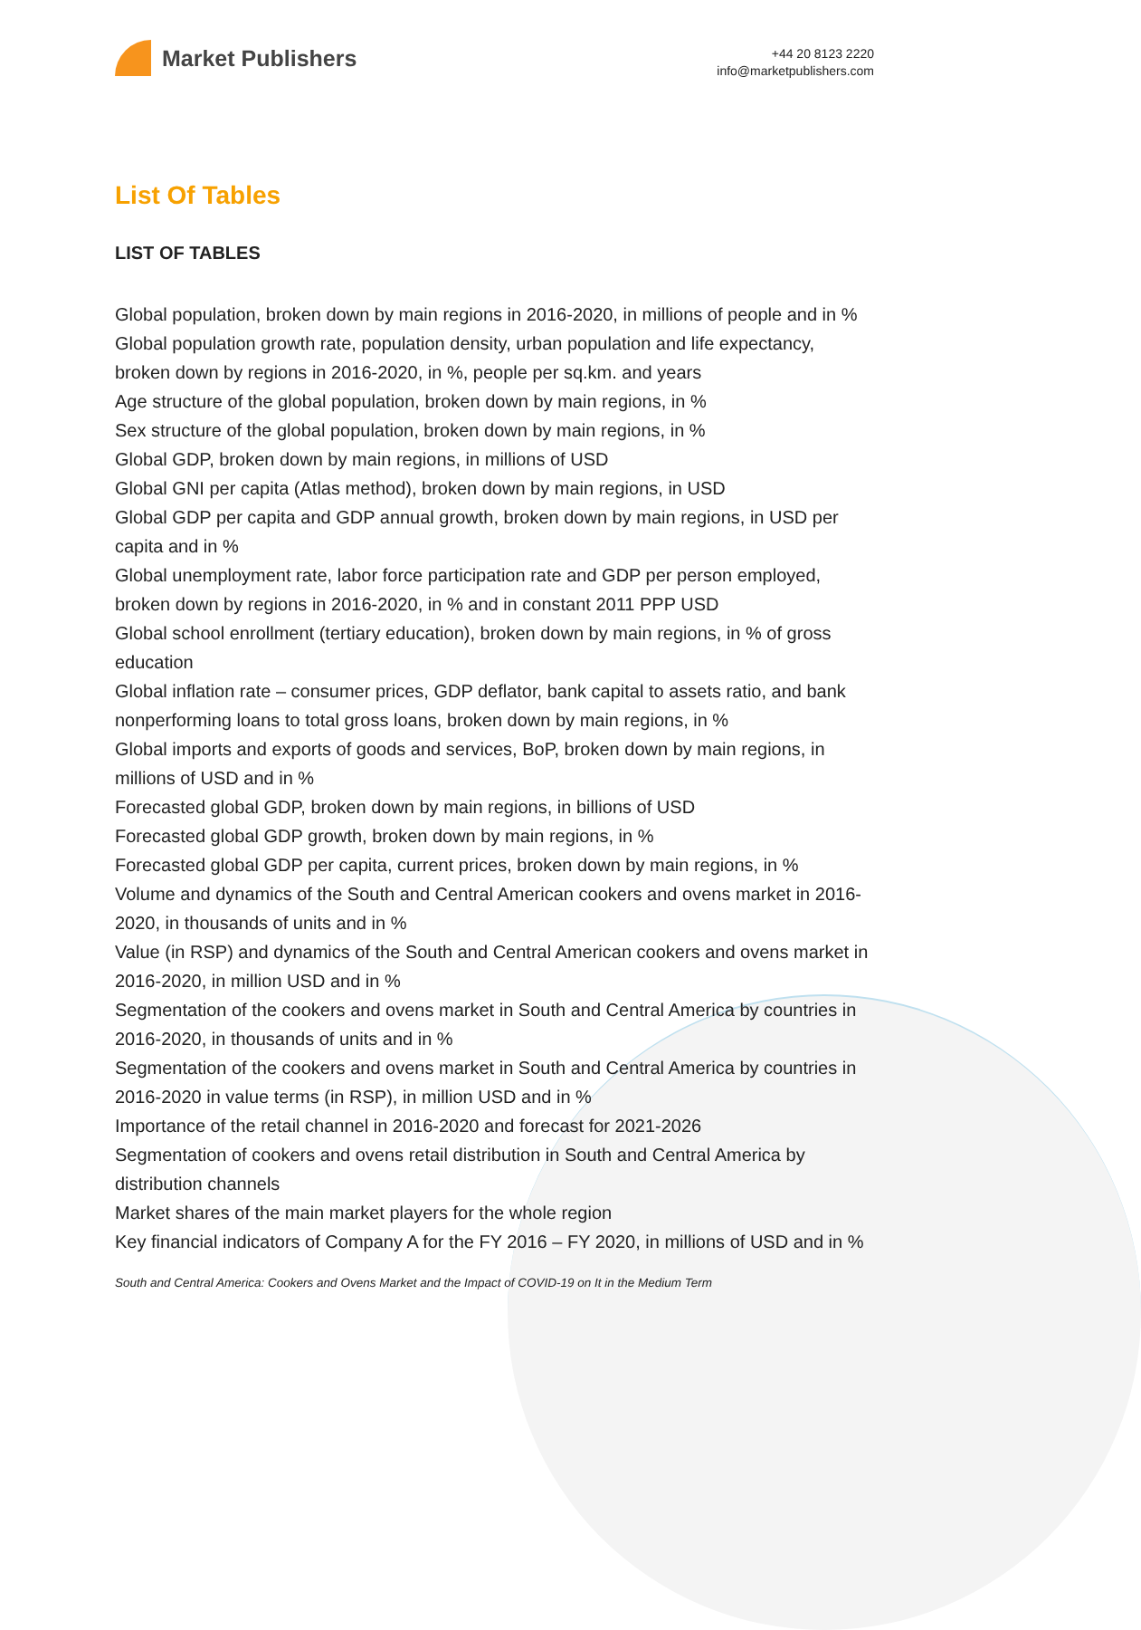Market Publishers
+44 20 8123 2220
info@marketpublishers.com
List Of Tables
LIST OF TABLES
Global population, broken down by main regions in 2016-2020, in millions of people and in %
Global population growth rate, population density, urban population and life expectancy, broken down by regions in 2016-2020, in %, people per sq.km. and years
Age structure of the global population, broken down by main regions, in %
Sex structure of the global population, broken down by main regions, in %
Global GDP, broken down by main regions, in millions of USD
Global GNI per capita (Atlas method), broken down by main regions, in USD
Global GDP per capita and GDP annual growth, broken down by main regions, in USD per capita and in %
Global unemployment rate, labor force participation rate and GDP per person employed, broken down by regions in 2016-2020, in % and in constant 2011 PPP USD
Global school enrollment (tertiary education), broken down by main regions, in % of gross education
Global inflation rate – consumer prices, GDP deflator, bank capital to assets ratio, and bank nonperforming loans to total gross loans, broken down by main regions, in %
Global imports and exports of goods and services, BoP, broken down by main regions, in millions of USD and in %
Forecasted global GDP, broken down by main regions, in billions of USD
Forecasted global GDP growth, broken down by main regions, in %
Forecasted global GDP per capita, current prices, broken down by main regions, in %
Volume and dynamics of the South and Central American cookers and ovens market in 2016-2020, in thousands of units and in %
Value (in RSP) and dynamics of the South and Central American cookers and ovens market in 2016-2020, in million USD and in %
Segmentation of the cookers and ovens market in South and Central America by countries in 2016-2020, in thousands of units and in %
Segmentation of the cookers and ovens market in South and Central America by countries in 2016-2020 in value terms (in RSP), in million USD and in %
Importance of the retail channel in 2016-2020 and forecast for 2021-2026
Segmentation of cookers and ovens retail distribution in South and Central America by distribution channels
Market shares of the main market players for the whole region
Key financial indicators of Company A for the FY 2016 – FY 2020, in millions of USD and in %
South and Central America: Cookers and Ovens Market and the Impact of COVID-19 on It in the Medium Term